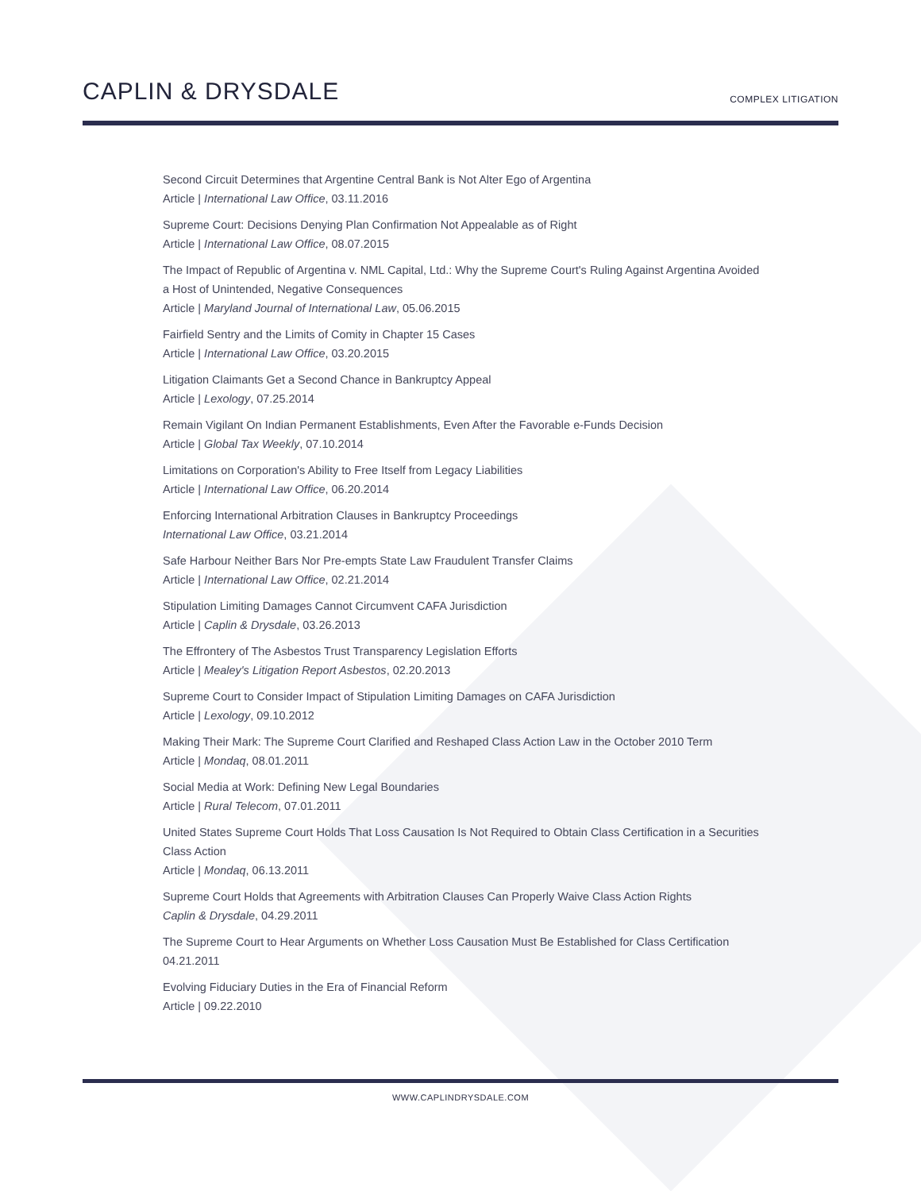CAPLIN & DRYSDALE
COMPLEX LITIGATION
Second Circuit Determines that Argentine Central Bank is Not Alter Ego of Argentina
Article | International Law Office, 03.11.2016
Supreme Court: Decisions Denying Plan Confirmation Not Appealable as of Right
Article | International Law Office, 08.07.2015
The Impact of Republic of Argentina v. NML Capital, Ltd.: Why the Supreme Court's Ruling Against Argentina Avoided a Host of Unintended, Negative Consequences
Article | Maryland Journal of International Law, 05.06.2015
Fairfield Sentry and the Limits of Comity in Chapter 15 Cases
Article | International Law Office, 03.20.2015
Litigation Claimants Get a Second Chance in Bankruptcy Appeal
Article | Lexology, 07.25.2014
Remain Vigilant On Indian Permanent Establishments, Even After the Favorable e-Funds Decision
Article | Global Tax Weekly, 07.10.2014
Limitations on Corporation's Ability to Free Itself from Legacy Liabilities
Article | International Law Office, 06.20.2014
Enforcing International Arbitration Clauses in Bankruptcy Proceedings
International Law Office, 03.21.2014
Safe Harbour Neither Bars Nor Pre-empts State Law Fraudulent Transfer Claims
Article | International Law Office, 02.21.2014
Stipulation Limiting Damages Cannot Circumvent CAFA Jurisdiction
Article | Caplin & Drysdale, 03.26.2013
The Effrontery of The Asbestos Trust Transparency Legislation Efforts
Article | Mealey's Litigation Report Asbestos, 02.20.2013
Supreme Court to Consider Impact of Stipulation Limiting Damages on CAFA Jurisdiction
Article | Lexology, 09.10.2012
Making Their Mark: The Supreme Court Clarified and Reshaped Class Action Law in the October 2010 Term
Article | Mondaq, 08.01.2011
Social Media at Work: Defining New Legal Boundaries
Article | Rural Telecom, 07.01.2011
United States Supreme Court Holds That Loss Causation Is Not Required to Obtain Class Certification in a Securities Class Action
Article | Mondaq, 06.13.2011
Supreme Court Holds that Agreements with Arbitration Clauses Can Properly Waive Class Action Rights
Caplin & Drysdale, 04.29.2011
The Supreme Court to Hear Arguments on Whether Loss Causation Must Be Established for Class Certification
04.21.2011
Evolving Fiduciary Duties in the Era of Financial Reform
Article | 09.22.2010
WWW.CAPLINDRYSDALE.COM